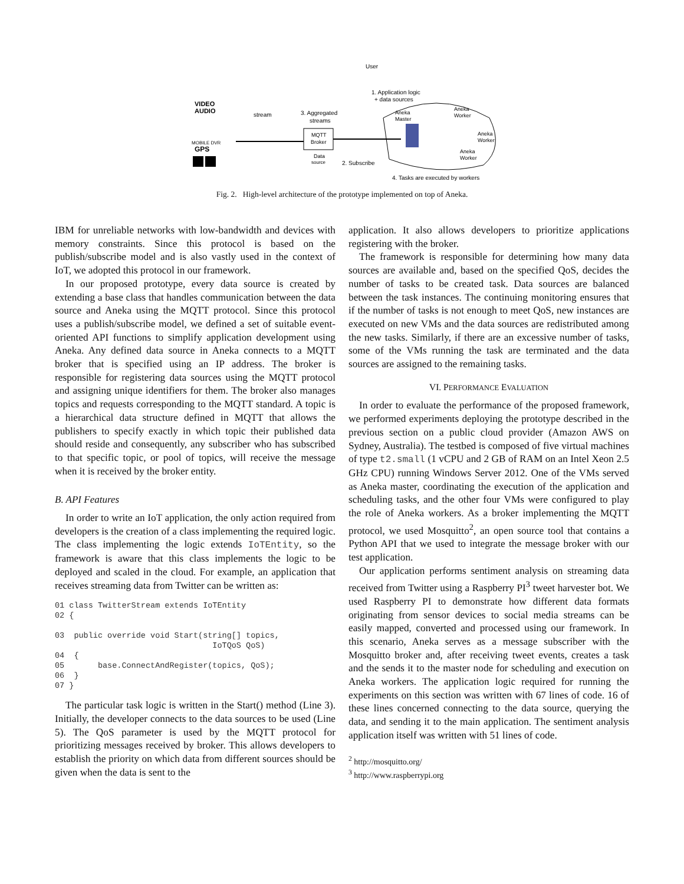VIDEO
AUDIO
MOBILE DVR
GPS
User
1. Application logic
+ data sources
stream
3. Aggregated
streams
MQTT
Broker
Data
source
2. Subscribe
Aneka
Master
Aneka
Worker
Aneka
Worker
Aneka
Worker
4. Tasks are executed by workers
Fig. 2. High-level architecture of the prototype implemented on top of Aneka.
IBM for unreliable networks with low-bandwidth and devices with memory constraints. Since this protocol is based on the publish/subscribe model and is also vastly used in the context of IoT, we adopted this protocol in our framework.
In our proposed prototype, every data source is created by extending a base class that handles communication between the data source and Aneka using the MQTT protocol. Since this protocol uses a publish/subscribe model, we defined a set of suitable event-oriented API functions to simplify application development using Aneka. Any defined data source in Aneka connects to a MQTT broker that is specified using an IP address. The broker is responsible for registering data sources using the MQTT protocol and assigning unique identifiers for them. The broker also manages topics and requests corresponding to the MQTT standard. A topic is a hierarchical data structure defined in MQTT that allows the publishers to specify exactly in which topic their published data should reside and consequently, any subscriber who has subscribed to that specific topic, or pool of topics, will receive the message when it is received by the broker entity.
B. API Features
In order to write an IoT application, the only action required from developers is the creation of a class implementing the required logic. The class implementing the logic extends IoTEntity, so the framework is aware that this class implements the logic to be deployed and scaled in the cloud. For example, an application that receives streaming data from Twitter can be written as:
01 class TwitterStream extends IoTEntity
02 {

03  public override void Start(string[] topics,
                                 IoTQoS QoS)
04  {
05       base.ConnectAndRegister(topics, QoS);
06  }
07 }
The particular task logic is written in the Start() method (Line 3). Initially, the developer connects to the data sources to be used (Line 5). The QoS parameter is used by the MQTT protocol for prioritizing messages received by broker. This allows developers to establish the priority on which data from different sources should be given when the data is sent to the
application. It also allows developers to prioritize applications registering with the broker.
The framework is responsible for determining how many data sources are available and, based on the specified QoS, decides the number of tasks to be created task. Data sources are balanced between the task instances. The continuing monitoring ensures that if the number of tasks is not enough to meet QoS, new instances are executed on new VMs and the data sources are redistributed among the new tasks. Similarly, if there are an excessive number of tasks, some of the VMs running the task are terminated and the data sources are assigned to the remaining tasks.
VI. PERFORMANCE EVALUATION
In order to evaluate the performance of the proposed framework, we performed experiments deploying the prototype described in the previous section on a public cloud provider (Amazon AWS on Sydney, Australia). The testbed is composed of five virtual machines of type t2.small (1 vCPU and 2 GB of RAM on an Intel Xeon 2.5 GHz CPU) running Windows Server 2012. One of the VMs served as Aneka master, coordinating the execution of the application and scheduling tasks, and the other four VMs were configured to play the role of Aneka workers. As a broker implementing the MQTT protocol, we used Mosquitto<sup>2</sup>, an open source tool that contains a Python API that we used to integrate the message broker with our test application.
Our application performs sentiment analysis on streaming data received from Twitter using a Raspberry PI<sup>3</sup> tweet harvester bot. We used Raspberry PI to demonstrate how different data formats originating from sensor devices to social media streams can be easily mapped, converted and processed using our framework. In this scenario, Aneka serves as a message subscriber with the Mosquitto broker and, after receiving tweet events, creates a task and the sends it to the master node for scheduling and execution on Aneka workers. The application logic required for running the experiments on this section was written with 67 lines of code. 16 of these lines concerned connecting to the data source, querying the data, and sending it to the main application. The sentiment analysis application itself was written with 51 lines of code.
<sup>2</sup> http://mosquitto.org/
<sup>3</sup> http://www.raspberrypi.org